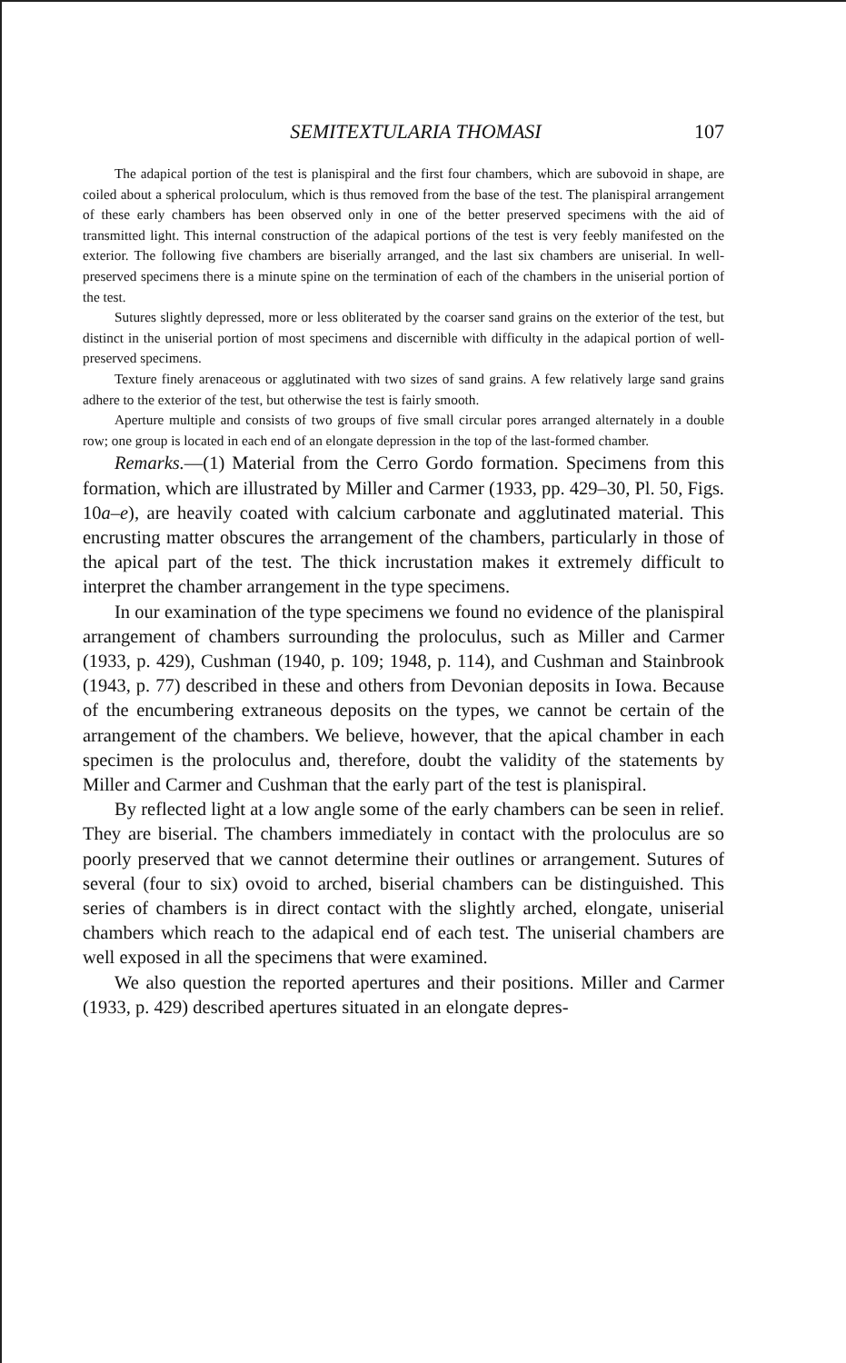SEMITEXTULARIA THOMASI 107
The adapical portion of the test is planispiral and the first four chambers, which are subovoid in shape, are coiled about a spherical proloculum, which is thus removed from the base of the test. The planispiral arrangement of these early chambers has been observed only in one of the better preserved specimens with the aid of transmitted light. This internal construction of the adapical portions of the test is very feebly manifested on the exterior. The following five chambers are biserially arranged, and the last six chambers are uniserial. In well-preserved specimens there is a minute spine on the termination of each of the chambers in the uniserial portion of the test.
Sutures slightly depressed, more or less obliterated by the coarser sand grains on the exterior of the test, but distinct in the uniserial portion of most specimens and discernible with difficulty in the adapical portion of well-preserved specimens.
Texture finely arenaceous or agglutinated with two sizes of sand grains. A few relatively large sand grains adhere to the exterior of the test, but otherwise the test is fairly smooth.
Aperture multiple and consists of two groups of five small circular pores arranged alternately in a double row; one group is located in each end of an elongate depression in the top of the last-formed chamber.
Remarks.—(1) Material from the Cerro Gordo formation. Specimens from this formation, which are illustrated by Miller and Carmer (1933, pp. 429–30, Pl. 50, Figs. 10a–e), are heavily coated with calcium carbonate and agglutinated material. This encrusting matter obscures the arrangement of the chambers, particularly in those of the apical part of the test. The thick incrustation makes it extremely difficult to interpret the chamber arrangement in the type specimens.
In our examination of the type specimens we found no evidence of the planispiral arrangement of chambers surrounding the proloculus, such as Miller and Carmer (1933, p. 429), Cushman (1940, p. 109; 1948, p. 114), and Cushman and Stainbrook (1943, p. 77) described in these and others from Devonian deposits in Iowa. Because of the encumbering extraneous deposits on the types, we cannot be certain of the arrangement of the chambers. We believe, however, that the apical chamber in each specimen is the proloculus and, therefore, doubt the validity of the statements by Miller and Carmer and Cushman that the early part of the test is planispiral.
By reflected light at a low angle some of the early chambers can be seen in relief. They are biserial. The chambers immediately in contact with the proloculus are so poorly preserved that we cannot determine their outlines or arrangement. Sutures of several (four to six) ovoid to arched, biserial chambers can be distinguished. This series of chambers is in direct contact with the slightly arched, elongate, uniserial chambers which reach to the adapical end of each test. The uniserial chambers are well exposed in all the specimens that were examined.
We also question the reported apertures and their positions. Miller and Carmer (1933, p. 429) described apertures situated in an elongate depres-